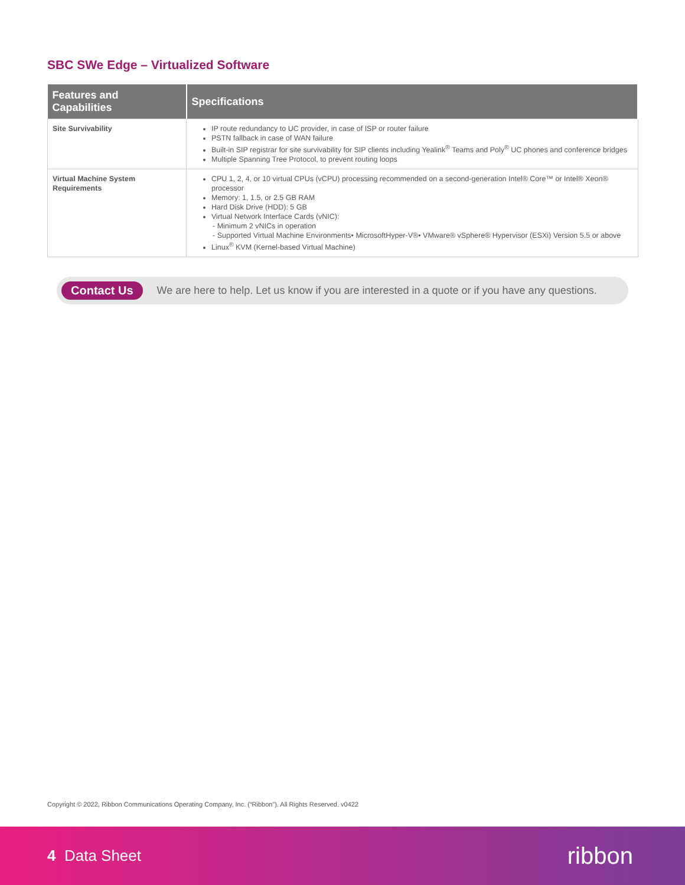SBC SWe Edge – Virtualized Software
| Features and Capabilities | Specifications |
| --- | --- |
| Site Survivability | IP route redundancy to UC provider, in case of ISP or router failure PSTN fallback in case of WAN failure Built-in SIP registrar for site survivability for SIP clients including Yealink<sup>®</sup> Teams and Poly<sup>®</sup> UC phones and conference bridges Multiple Spanning Tree Protocol, to prevent routing loops |
| Virtual Machine System Requirements | CPU 1, 2, 4, or 10 virtual CPUs (vCPU) processing recommended on a second-generation Intel® Core™ or Intel® Xeon® processor Memory: 1, 1.5, or 2.5 GB RAM Hard Disk Drive (HDD): 5 GB Virtual Network Interface Cards (vNIC): - Minimum 2 vNICs in operation - Supported Virtual Machine Environments• MicrosoftHyper-V®• VMware® vSphere® Hypervisor (ESXi) Version 5.5 or above Linux<sup>®</sup> KVM (Kernel-based Virtual Machine) |
Contact Us We are here to help. Let us know if you are interested in a quote or if you have any questions.
Copyright © 2022, Ribbon Communications Operating Company, Inc. (“Ribbon”). All Rights Reserved. v0422
4 Data Sheet ribbon